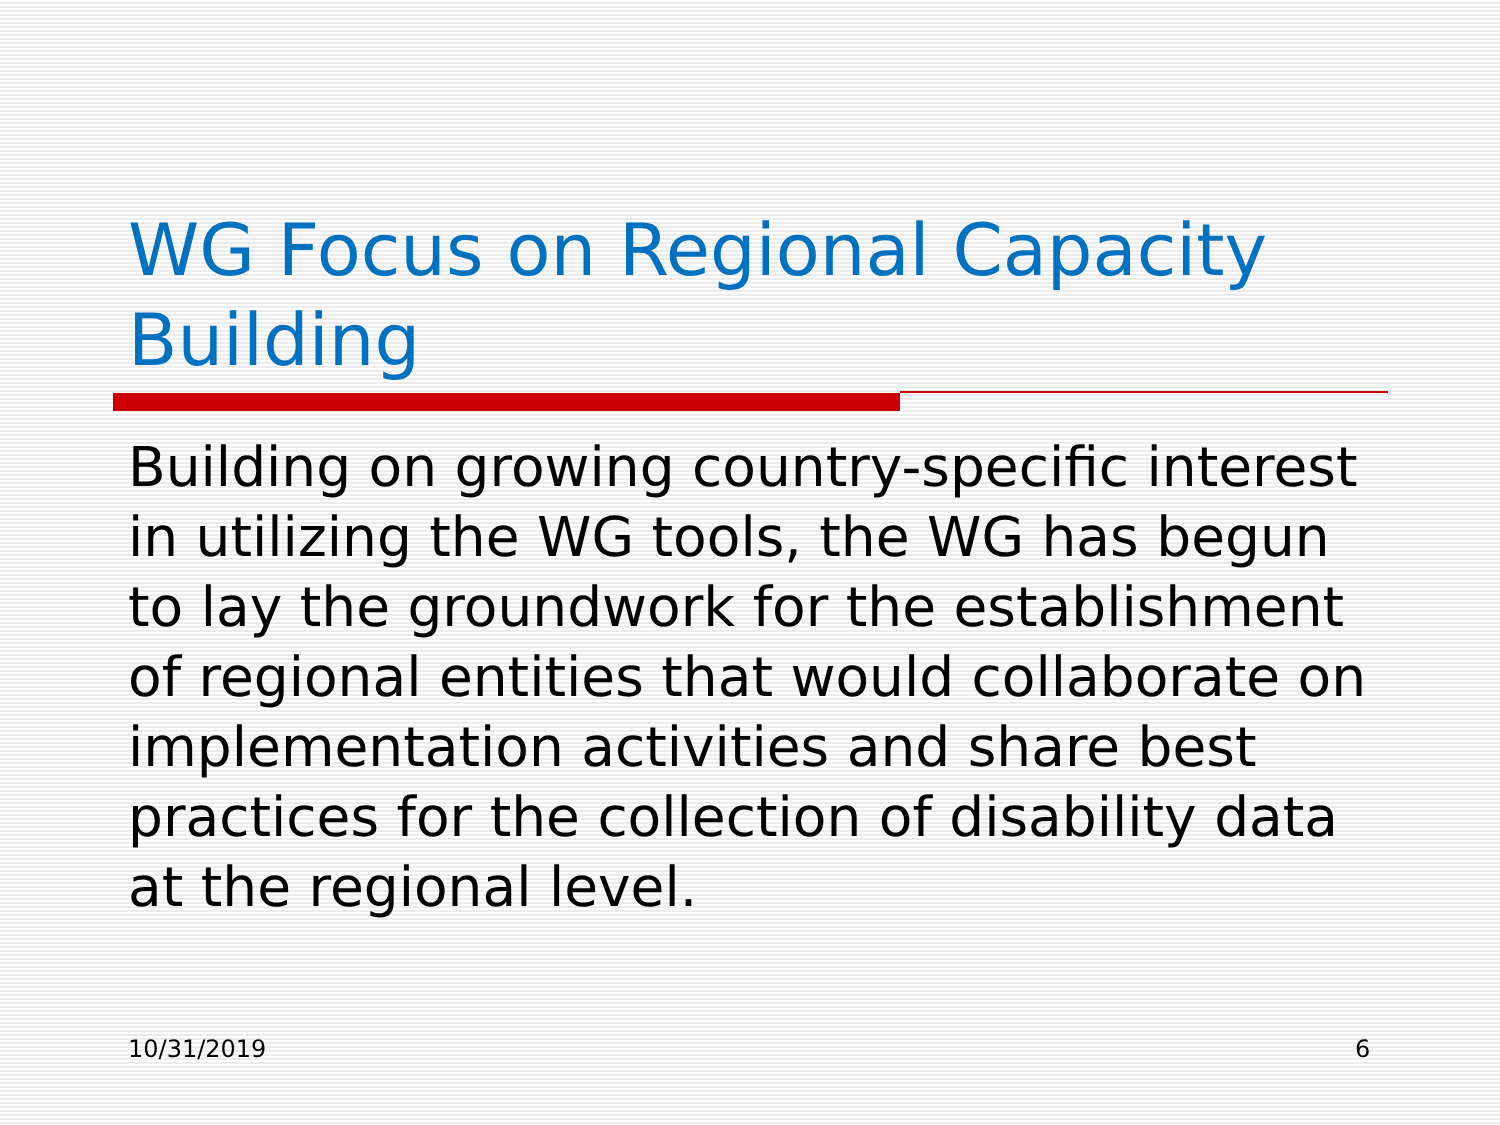WG Focus on Regional Capacity Building
Building on growing country-specific interest in utilizing the WG tools, the WG has begun to lay the groundwork for the establishment of regional entities that would collaborate on implementation activities and share best practices for the collection of disability data at the regional level.
10/31/2019 6